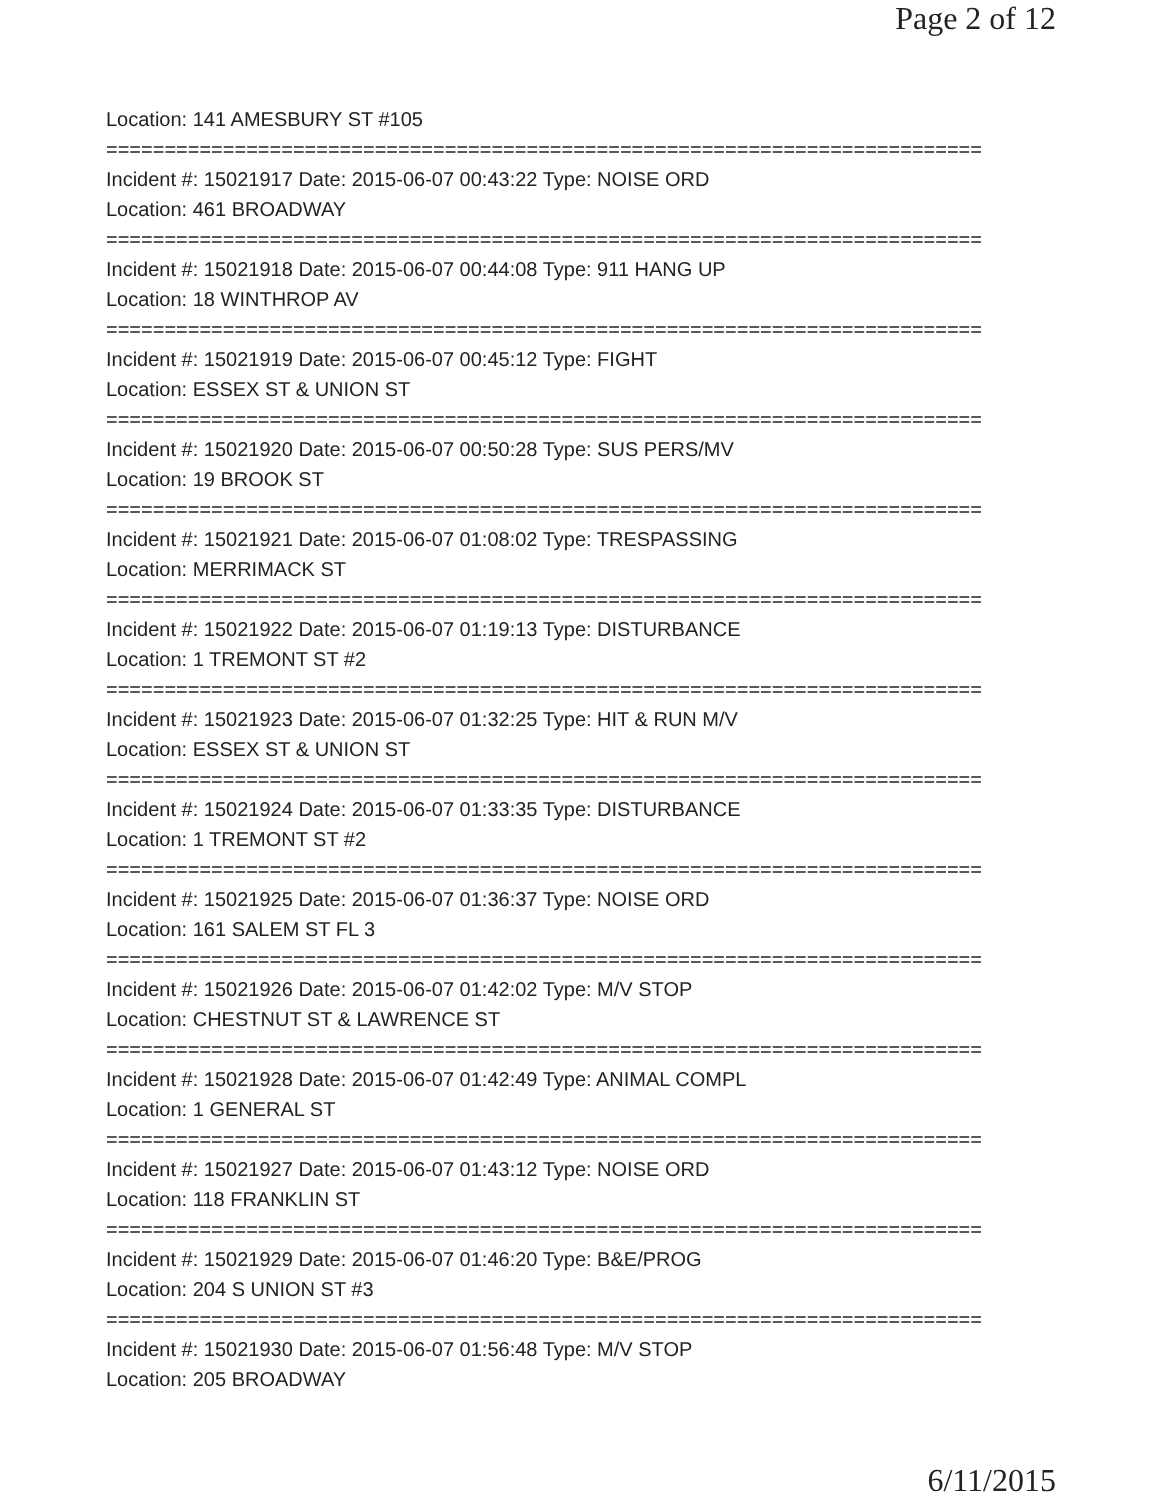Page 2 of 12
Location: 141 AMESBURY ST #105
===========================================================================
Incident #: 15021917 Date: 2015-06-07 00:43:22 Type: NOISE ORD
Location: 461 BROADWAY
===========================================================================
Incident #: 15021918 Date: 2015-06-07 00:44:08 Type: 911 HANG UP
Location: 18 WINTHROP AV
===========================================================================
Incident #: 15021919 Date: 2015-06-07 00:45:12 Type: FIGHT
Location: ESSEX ST & UNION ST
===========================================================================
Incident #: 15021920 Date: 2015-06-07 00:50:28 Type: SUS PERS/MV
Location: 19 BROOK ST
===========================================================================
Incident #: 15021921 Date: 2015-06-07 01:08:02 Type: TRESPASSING
Location: MERRIMACK ST
===========================================================================
Incident #: 15021922 Date: 2015-06-07 01:19:13 Type: DISTURBANCE
Location: 1 TREMONT ST #2
===========================================================================
Incident #: 15021923 Date: 2015-06-07 01:32:25 Type: HIT & RUN M/V
Location: ESSEX ST & UNION ST
===========================================================================
Incident #: 15021924 Date: 2015-06-07 01:33:35 Type: DISTURBANCE
Location: 1 TREMONT ST #2
===========================================================================
Incident #: 15021925 Date: 2015-06-07 01:36:37 Type: NOISE ORD
Location: 161 SALEM ST FL 3
===========================================================================
Incident #: 15021926 Date: 2015-06-07 01:42:02 Type: M/V STOP
Location: CHESTNUT ST & LAWRENCE ST
===========================================================================
Incident #: 15021928 Date: 2015-06-07 01:42:49 Type: ANIMAL COMPL
Location: 1 GENERAL ST
===========================================================================
Incident #: 15021927 Date: 2015-06-07 01:43:12 Type: NOISE ORD
Location: 118 FRANKLIN ST
===========================================================================
Incident #: 15021929 Date: 2015-06-07 01:46:20 Type: B&E/PROG
Location: 204 S UNION ST #3
===========================================================================
Incident #: 15021930 Date: 2015-06-07 01:56:48 Type: M/V STOP
Location: 205 BROADWAY
6/11/2015